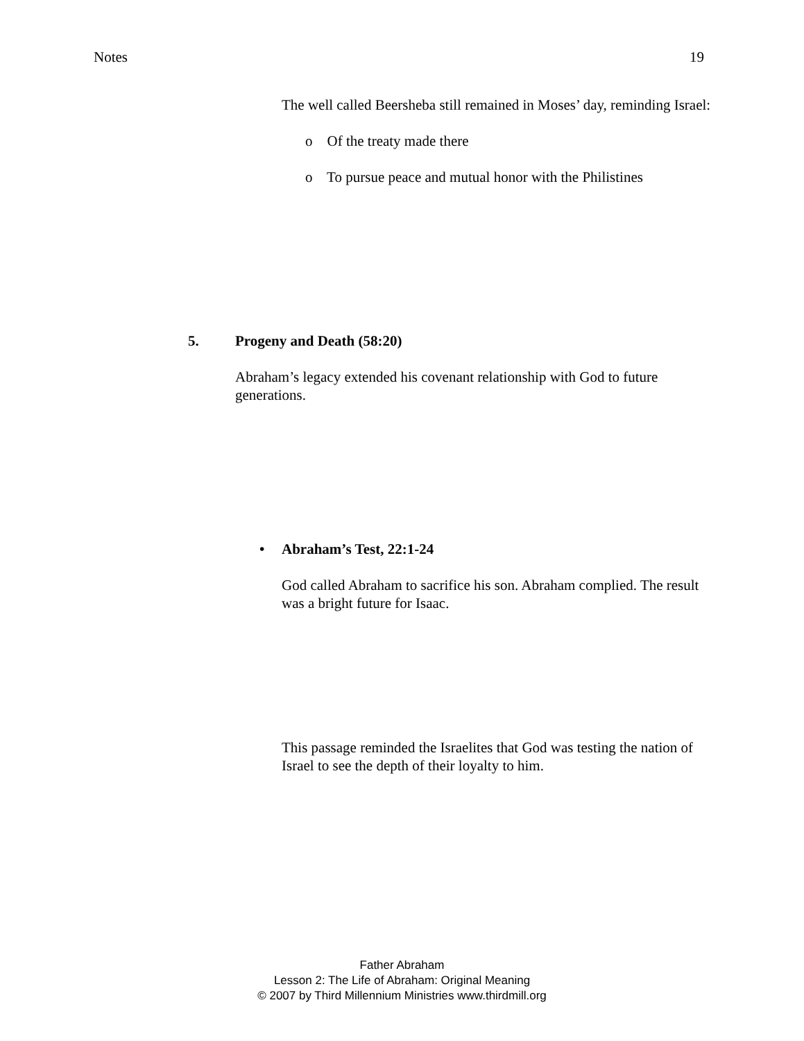Notes 19
The well called Beersheba still remained in Moses’ day, reminding Israel:
o Of the treaty made there
o To pursue peace and mutual honor with the Philistines
5. Progeny and Death (58:20)
Abraham’s legacy extended his covenant relationship with God to future generations.
• Abraham’s Test, 22:1-24
God called Abraham to sacrifice his son. Abraham complied. The result was a bright future for Isaac.
This passage reminded the Israelites that God was testing the nation of Israel to see the depth of their loyalty to him.
Father Abraham
Lesson 2: The Life of Abraham: Original Meaning
© 2007 by Third Millennium Ministries www.thirdmill.org